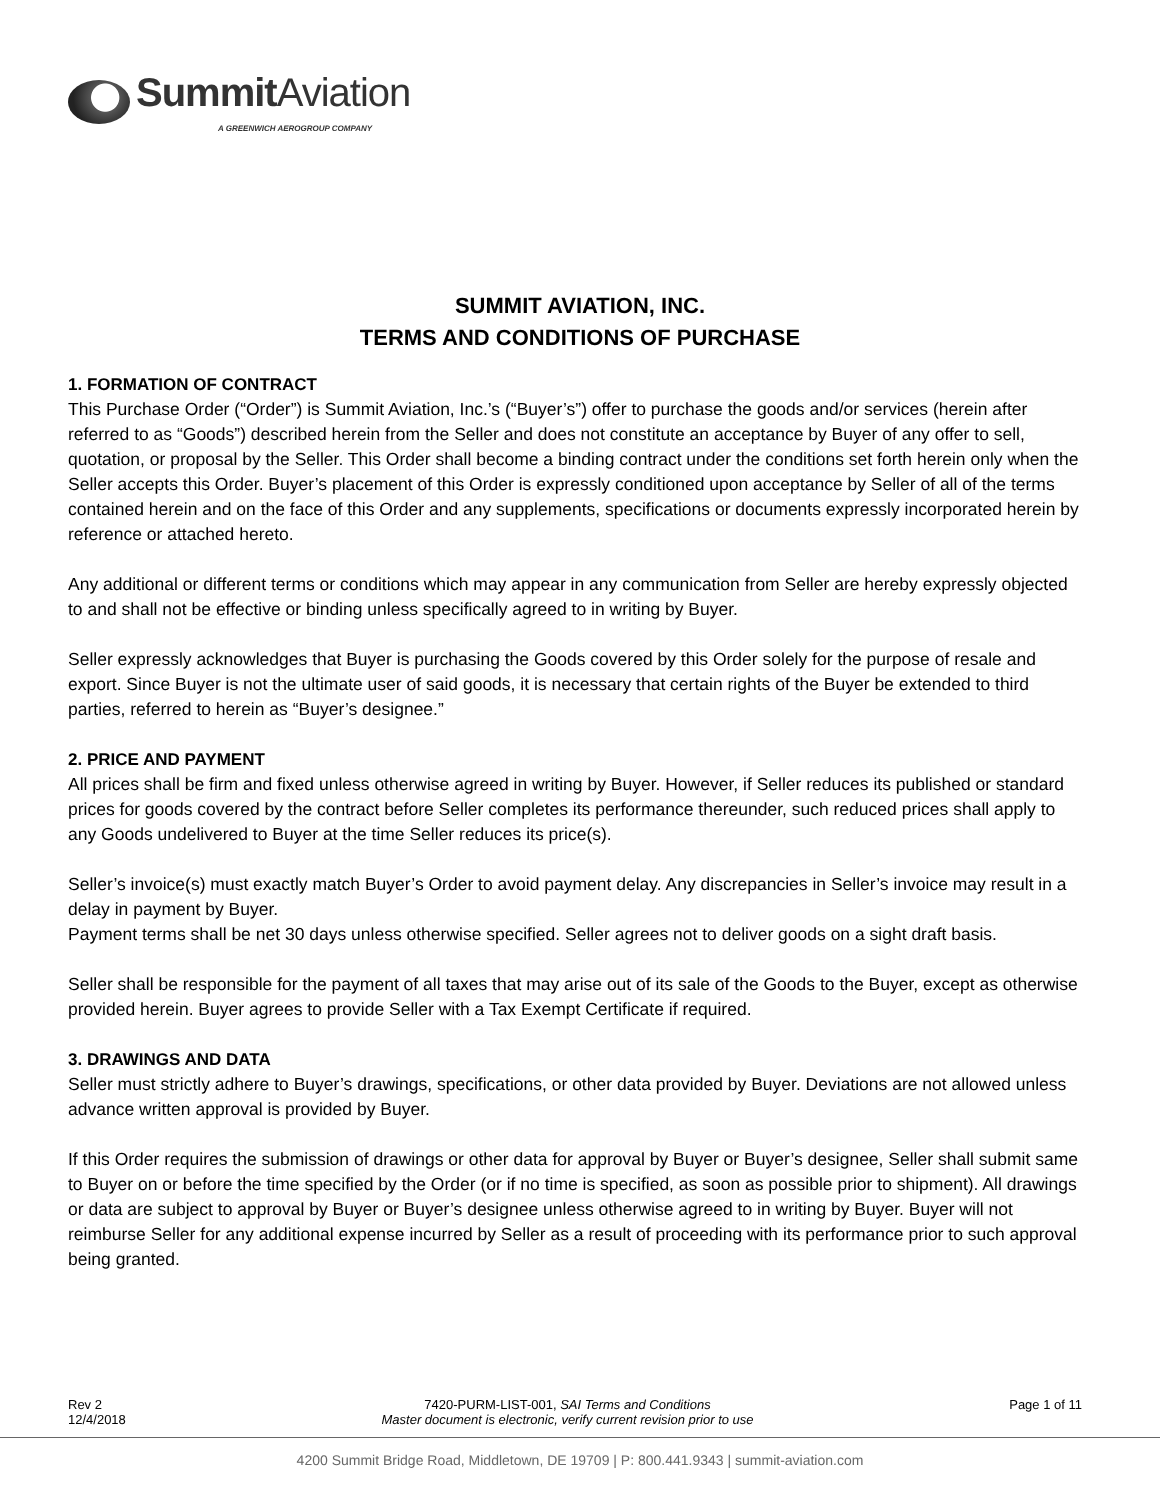Summit Aviation
A GREENWICH AEROGROUP COMPANY
SUMMIT AVIATION, INC.
TERMS AND CONDITIONS OF PURCHASE
1. FORMATION OF CONTRACT
This Purchase Order (“Order”) is Summit Aviation, Inc.’s (“Buyer’s”) offer to purchase the goods and/or services (herein after referred to as “Goods”) described herein from the Seller and does not constitute an acceptance by Buyer of any offer to sell, quotation, or proposal by the Seller. This Order shall become a binding contract under the conditions set forth herein only when the Seller accepts this Order. Buyer’s placement of this Order is expressly conditioned upon acceptance by Seller of all of the terms contained herein and on the face of this Order and any supplements, specifications or documents expressly incorporated herein by reference or attached hereto.
Any additional or different terms or conditions which may appear in any communication from Seller are hereby expressly objected to and shall not be effective or binding unless specifically agreed to in writing by Buyer.
Seller expressly acknowledges that Buyer is purchasing the Goods covered by this Order solely for the purpose of resale and export. Since Buyer is not the ultimate user of said goods, it is necessary that certain rights of the Buyer be extended to third parties, referred to herein as “Buyer’s designee.”
2. PRICE AND PAYMENT
All prices shall be firm and fixed unless otherwise agreed in writing by Buyer. However, if Seller reduces its published or standard prices for goods covered by the contract before Seller completes its performance thereunder, such reduced prices shall apply to any Goods undelivered to Buyer at the time Seller reduces its price(s).
Seller’s invoice(s) must exactly match Buyer’s Order to avoid payment delay. Any discrepancies in Seller’s invoice may result in a delay in payment by Buyer.
Payment terms shall be net 30 days unless otherwise specified. Seller agrees not to deliver goods on a sight draft basis.
Seller shall be responsible for the payment of all taxes that may arise out of its sale of the Goods to the Buyer, except as otherwise provided herein. Buyer agrees to provide Seller with a Tax Exempt Certificate if required.
3. DRAWINGS AND DATA
Seller must strictly adhere to Buyer’s drawings, specifications, or other data provided by Buyer. Deviations are not allowed unless advance written approval is provided by Buyer.
If this Order requires the submission of drawings or other data for approval by Buyer or Buyer’s designee, Seller shall submit same to Buyer on or before the time specified by the Order (or if no time is specified, as soon as possible prior to shipment). All drawings or data are subject to approval by Buyer or Buyer’s designee unless otherwise agreed to in writing by Buyer. Buyer will not reimburse Seller for any additional expense incurred by Seller as a result of proceeding with its performance prior to such approval being granted.
Rev 2
12/4/2018
7420-PURM-LIST-001, SAI Terms and Conditions
Master document is electronic, verify current revision prior to use
Page 1 of 11
4200 Summit Bridge Road, Middletown, DE 19709 | P: 800.441.9343 | summit-aviation.com